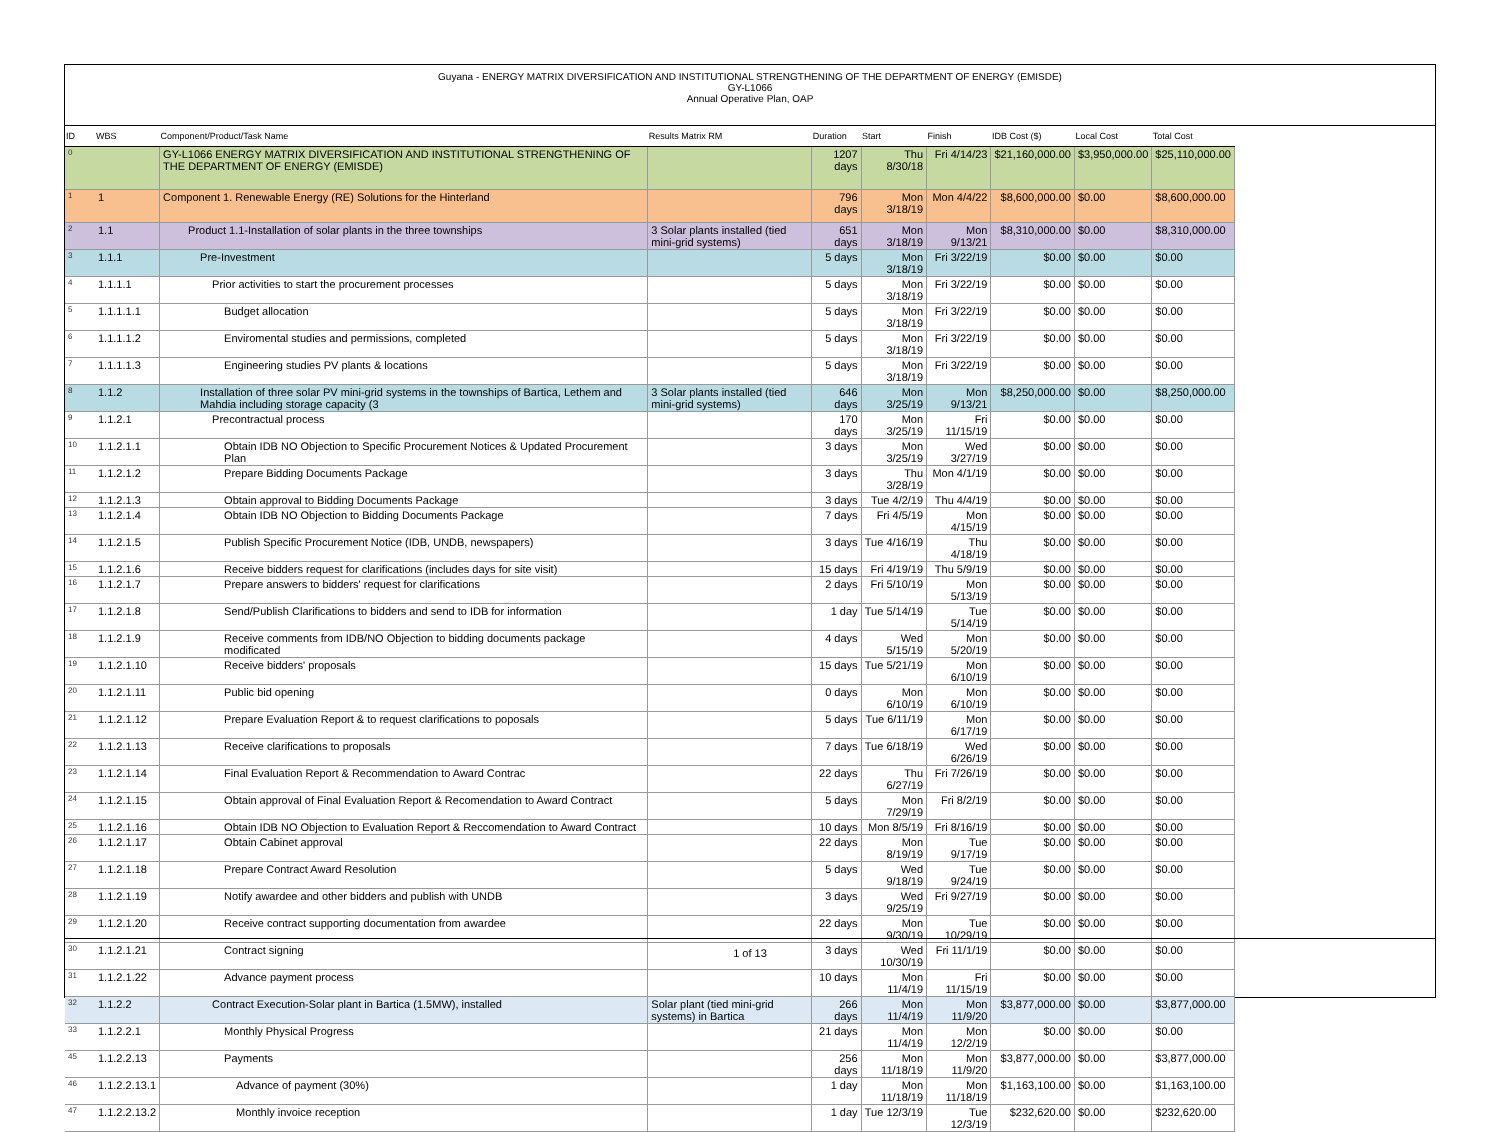Guyana - ENERGY MATRIX DIVERSIFICATION AND INSTITUTIONAL STRENGTHENING OF THE DEPARTMENT OF ENERGY (EMISDE)
GY-L1066
Annual Operative Plan, OAP
| ID | WBS | Component/Product/Task Name | Results Matrix RM | Duration | Start | Finish | IDB Cost ($) | Local Cost | Total Cost |
| --- | --- | --- | --- | --- | --- | --- | --- | --- | --- |
| 0 | | GY-L1066 ENERGY MATRIX DIVERSIFICATION AND INSTITUTIONAL STRENGTHENING OF THE DEPARTMENT OF ENERGY (EMISDE) | | 1207 days | Thu 8/30/18 | Fri 4/14/23 | $21,160,000.00 | $3,950,000.00 | $25,110,000.00 |
| 1 | 1 | Component 1. Renewable Energy (RE) Solutions for the Hinterland | | 796 days | Mon 3/18/19 | Mon 4/4/22 | $8,600,000.00 | $0.00 | $8,600,000.00 |
| 2 | 1.1 | Product 1.1-Installation of solar plants in the three townships | 3 Solar plants installed (tied mini-grid systems) | 651 days | Mon 3/18/19 | Mon 9/13/21 | $8,310,000.00 | $0.00 | $8,310,000.00 |
| 3 | 1.1.1 | Pre-Investment | | 5 days | Mon 3/18/19 | Fri 3/22/19 | $0.00 | $0.00 | $0.00 |
| 4 | 1.1.1.1 | Prior activities to start the procurement processes | | 5 days | Mon 3/18/19 | Fri 3/22/19 | $0.00 | $0.00 | $0.00 |
| 5 | 1.1.1.1.1 | Budget allocation | | 5 days | Mon 3/18/19 | Fri 3/22/19 | $0.00 | $0.00 | $0.00 |
| 6 | 1.1.1.1.2 | Enviromental studies and permissions, completed | | 5 days | Mon 3/18/19 | Fri 3/22/19 | $0.00 | $0.00 | $0.00 |
| 7 | 1.1.1.1.3 | Engineering studies PV plants & locations | | 5 days | Mon 3/18/19 | Fri 3/22/19 | $0.00 | $0.00 | $0.00 |
| 8 | 1.1.2 | Installation of three solar PV mini-grid systems in the townships of Bartica, Lethem and Mahdia including storage capacity (3 | 3 Solar plants installed (tied mini-grid systems) | 646 days | Mon 3/25/19 | Mon 9/13/21 | $8,250,000.00 | $0.00 | $8,250,000.00 |
| 9 | 1.1.2.1 | Precontractual process | | 170 days | Mon 3/25/19 | Fri 11/15/19 | $0.00 | $0.00 | $0.00 |
| 10 | 1.1.2.1.1 | Obtain IDB NO Objection to Specific Procurement Notices & Updated Procurement Plan | | 3 days | Mon 3/25/19 | Wed 3/27/19 | $0.00 | $0.00 | $0.00 |
| 11 | 1.1.2.1.2 | Prepare Bidding Documents Package | | 3 days | Thu 3/28/19 | Mon 4/1/19 | $0.00 | $0.00 | $0.00 |
| 12 | 1.1.2.1.3 | Obtain approval to Bidding Documents Package | | 3 days | Tue 4/2/19 | Thu 4/4/19 | $0.00 | $0.00 | $0.00 |
| 13 | 1.1.2.1.4 | Obtain IDB NO Objection to Bidding Documents Package | | 7 days | Fri 4/5/19 | Mon 4/15/19 | $0.00 | $0.00 | $0.00 |
| 14 | 1.1.2.1.5 | Publish Specific Procurement Notice (IDB, UNDB, newspapers) | | 3 days | Tue 4/16/19 | Thu 4/18/19 | $0.00 | $0.00 | $0.00 |
| 15 | 1.1.2.1.6 | Receive bidders request for clarifications (includes days for site visit) | | 15 days | Fri 4/19/19 | Thu 5/9/19 | $0.00 | $0.00 | $0.00 |
| 16 | 1.1.2.1.7 | Prepare answers to bidders' request for clarifications | | 2 days | Fri 5/10/19 | Mon 5/13/19 | $0.00 | $0.00 | $0.00 |
| 17 | 1.1.2.1.8 | Send/Publish Clarifications to bidders and send to IDB for information | | 1 day | Tue 5/14/19 | Tue 5/14/19 | $0.00 | $0.00 | $0.00 |
| 18 | 1.1.2.1.9 | Receive comments from IDB/NO Objection to bidding documents package modificated | | 4 days | Wed 5/15/19 | Mon 5/20/19 | $0.00 | $0.00 | $0.00 |
| 19 | 1.1.2.1.10 | Receive bidders' proposals | | 15 days | Tue 5/21/19 | Mon 6/10/19 | $0.00 | $0.00 | $0.00 |
| 20 | 1.1.2.1.11 | Public bid opening | | 0 days | Mon 6/10/19 | Mon 6/10/19 | $0.00 | $0.00 | $0.00 |
| 21 | 1.1.2.1.12 | Prepare Evaluation Report & to request clarifications to poposals | | 5 days | Tue 6/11/19 | Mon 6/17/19 | $0.00 | $0.00 | $0.00 |
| 22 | 1.1.2.1.13 | Receive clarifications to proposals | | 7 days | Tue 6/18/19 | Wed 6/26/19 | $0.00 | $0.00 | $0.00 |
| 23 | 1.1.2.1.14 | Final Evaluation Report & Recommendation to Award Contrac | | 22 days | Thu 6/27/19 | Fri 7/26/19 | $0.00 | $0.00 | $0.00 |
| 24 | 1.1.2.1.15 | Obtain approval of Final Evaluation Report & Recomendation to Award Contract | | 5 days | Mon 7/29/19 | Fri 8/2/19 | $0.00 | $0.00 | $0.00 |
| 25 | 1.1.2.1.16 | Obtain IDB NO Objection to Evaluation Report & Reccomendation to Award Contract | | 10 days | Mon 8/5/19 | Fri 8/16/19 | $0.00 | $0.00 | $0.00 |
| 26 | 1.1.2.1.17 | Obtain Cabinet approval | | 22 days | Mon 8/19/19 | Tue 9/17/19 | $0.00 | $0.00 | $0.00 |
| 27 | 1.1.2.1.18 | Prepare Contract Award Resolution | | 5 days | Wed 9/18/19 | Tue 9/24/19 | $0.00 | $0.00 | $0.00 |
| 28 | 1.1.2.1.19 | Notify awardee and other bidders and publish with UNDB | | 3 days | Wed 9/25/19 | Fri 9/27/19 | $0.00 | $0.00 | $0.00 |
| 29 | 1.1.2.1.20 | Receive contract supporting documentation from awardee | | 22 days | Mon 9/30/19 | Tue 10/29/19 | $0.00 | $0.00 | $0.00 |
| 30 | 1.1.2.1.21 | Contract signing | | 3 days | Wed 10/30/19 | Fri 11/1/19 | $0.00 | $0.00 | $0.00 |
| 31 | 1.1.2.1.22 | Advance payment process | | 10 days | Mon 11/4/19 | Fri 11/15/19 | $0.00 | $0.00 | $0.00 |
| 32 | 1.1.2.2 | Contract Execution-Solar plant in Bartica (1.5MW), installed | Solar plant (tied mini-grid systems) in Bartica | 266 days | Mon 11/4/19 | Mon 11/9/20 | $3,877,000.00 | $0.00 | $3,877,000.00 |
| 33 | 1.1.2.2.1 | Monthly Physical Progress | | 21 days | Mon 11/4/19 | Mon 12/2/19 | $0.00 | $0.00 | $0.00 |
| 45 | 1.1.2.2.13 | Payments | | 256 days | Mon 11/18/19 | Mon 11/9/20 | $3,877,000.00 | $0.00 | $3,877,000.00 |
| 46 | 1.1.2.2.13.1 | Advance of payment (30%) | | 1 day | Mon 11/18/19 | Mon 11/18/19 | $1,163,100.00 | $0.00 | $1,163,100.00 |
| 47 | 1.1.2.2.13.2 | Monthly invoice reception | | 1 day | Tue 12/3/19 | Tue 12/3/19 | $232,620.00 | $0.00 | $232,620.00 |
1 of 13